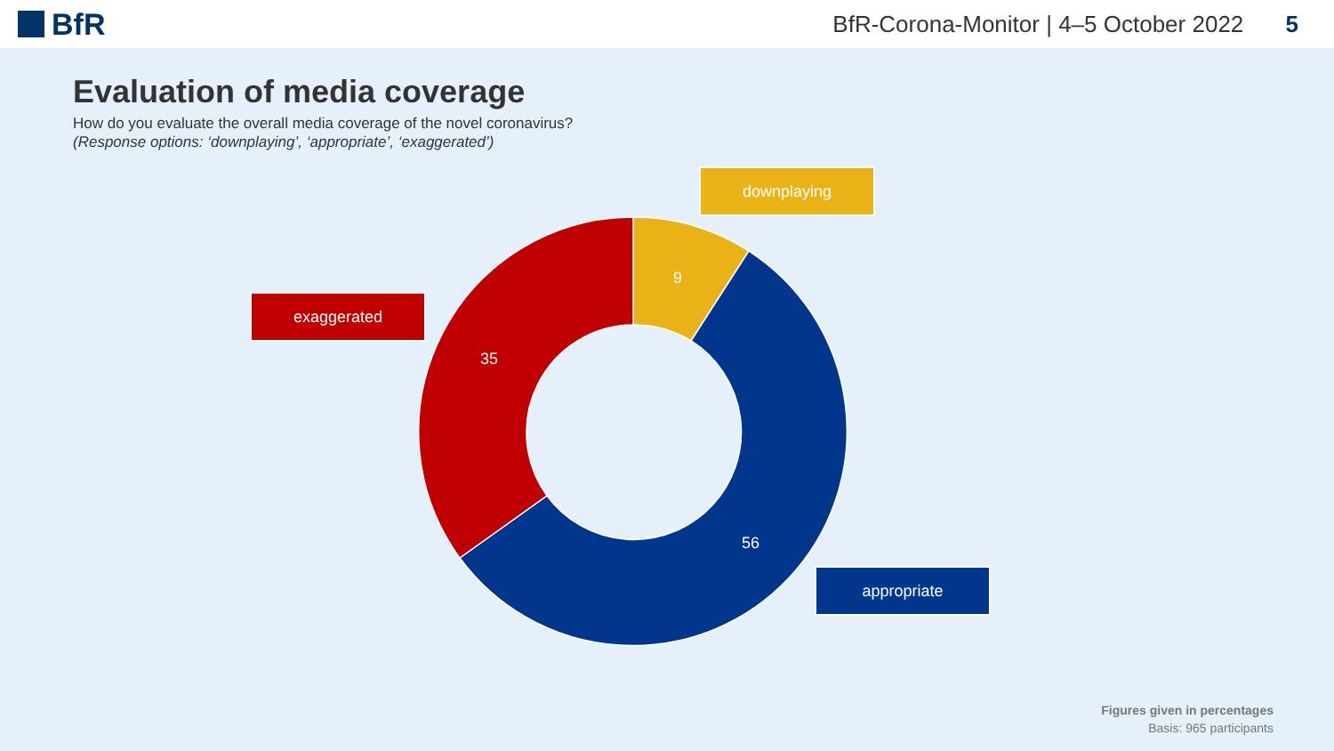BfR
BfR-Corona-Monitor | 4–5 October 2022 5
Evaluation of media coverage
How do you evaluate the overall media coverage of the novel coronavirus?
(Response options: ‘downplaying’, ‘appropriate’, ‘exaggerated’)
downplaying
exaggerated
appropriate
9
35
56
Figures given in percentages
Basis: 965 participants